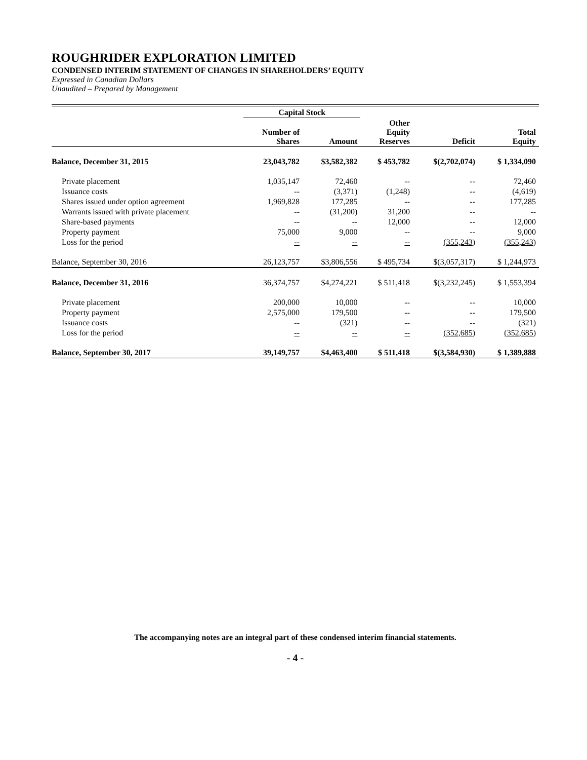ROUGHRIDER EXPLORATION LIMITED
CONDENSED INTERIM STATEMENT OF CHANGES IN SHAREHOLDERS’ EQUITY
Expressed in Canadian Dollars
Unaudited – Prepared by Management
| | Capital Stock | | | | |
| --- | --- | --- | --- | --- | --- |
| | Number of Shares | Amount | Other Equity Reserves | Deficit | Total Equity |
| Balance, December 31, 2015 | 23,043,782 | $3,582,382 | $ 453,782 | $(2,702,074) | $ 1,334,090 |
| Private placement | 1,035,147 | 72,460 | -- | -- | 72,460 |
| Issuance costs | -- | (3,371) | (1,248) | -- | (4,619) |
| Shares issued under option agreement | 1,969,828 | 177,285 | -- | -- | 177,285 |
| Warrants issued with private placement | -- | (31,200) | 31,200 | -- | -- |
| Share-based payments | -- | -- | 12,000 | -- | 12,000 |
| Property payment | 75,000 | 9,000 | -- | -- | 9,000 |
| Loss for the period | -- | -- | -- | (355,243) | (355,243) |
| Balance, September 30, 2016 | 26,123,757 | $3,806,556 | $ 495,734 | $(3,057,317) | $ 1,244,973 |
| Balance, December 31, 2016 | 36,374,757 | $4,274,221 | $ 511,418 | $(3,232,245) | $ 1,553,394 |
| Private placement | 200,000 | 10,000 | -- | -- | 10,000 |
| Property payment | 2,575,000 | 179,500 | -- | -- | 179,500 |
| Issuance costs | -- | (321) | -- | -- | (321) |
| Loss for the period | -- | -- | -- | (352,685) | (352,685) |
| Balance, September 30, 2017 | 39,149,757 | $4,463,400 | $ 511,418 | $(3,584,930) | $ 1,389,888 |
The accompanying notes are an integral part of these condensed interim financial statements.
- 4 -